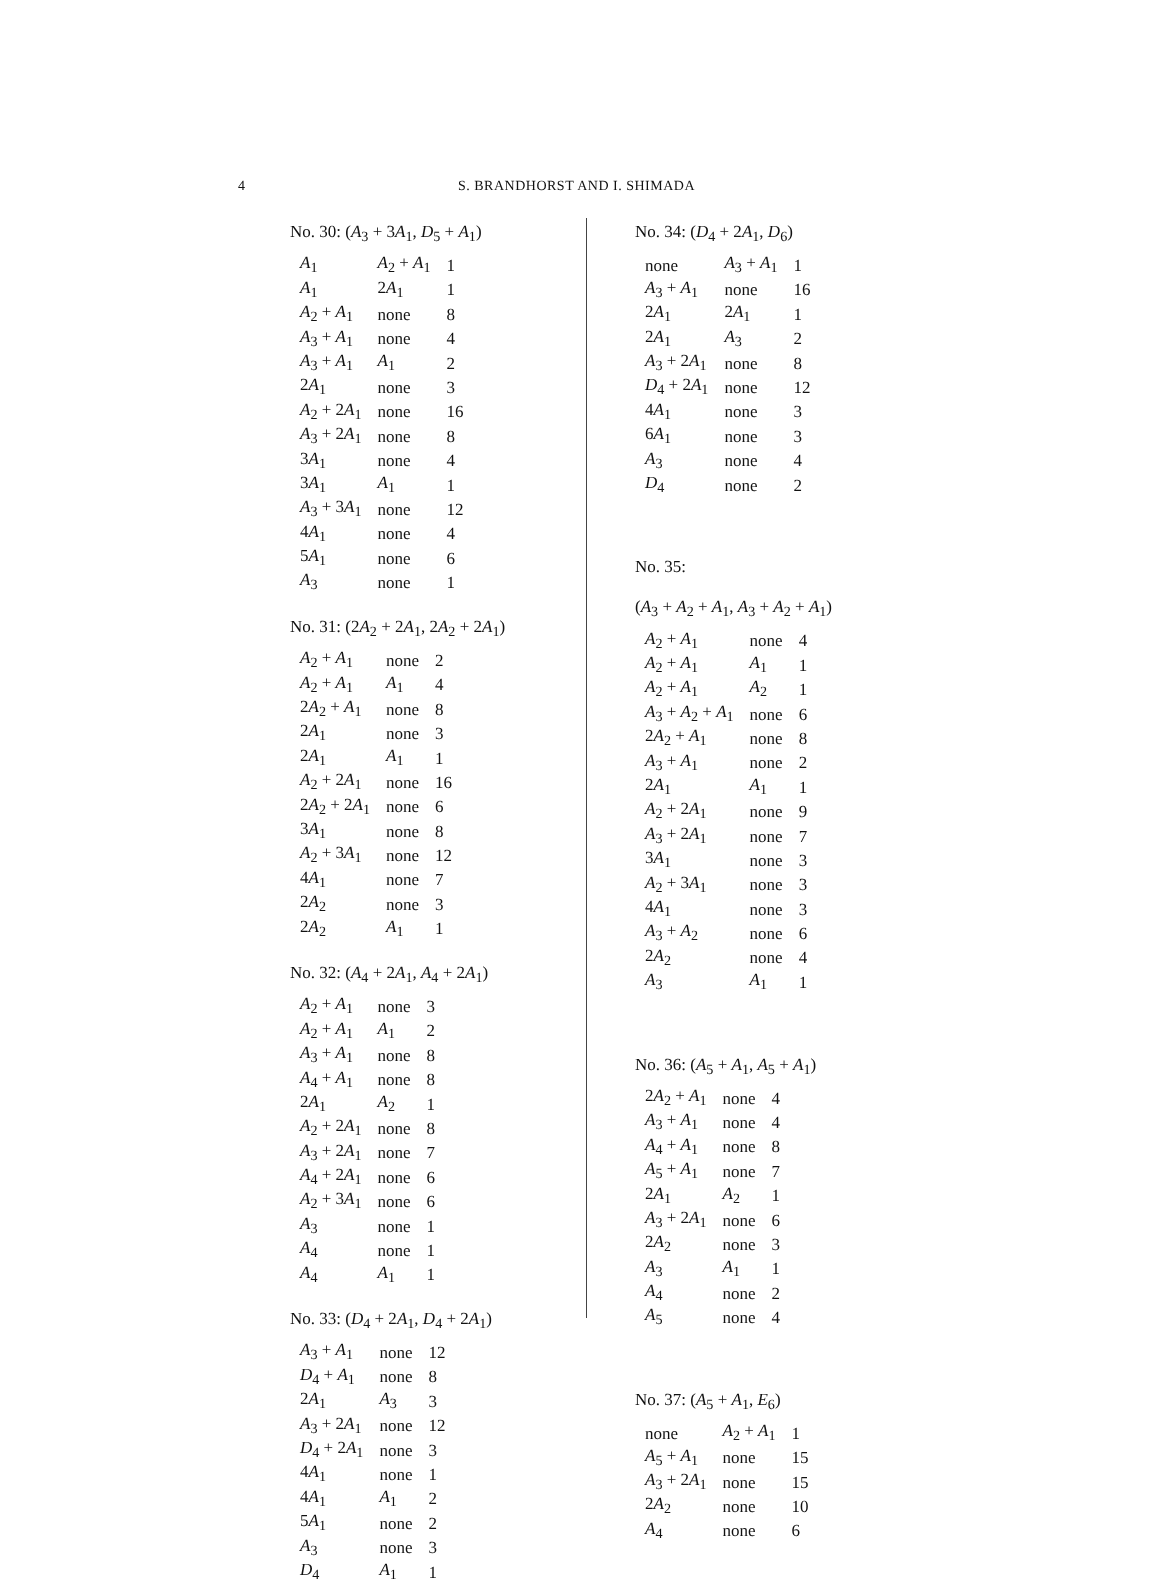4 S. BRANDHORST AND I. SHIMADA
No. 30: (A<sub>3</sub> + 3A<sub>1</sub>, D<sub>5</sub> + A<sub>1</sub>)
| A<sub>1</sub> | A<sub>2</sub> + A<sub>1</sub> | 1 |
| A<sub>1</sub> | 2 A<sub>1</sub> | 1 |
| A<sub>2</sub> + A<sub>1</sub> | none | 8 |
| A<sub>3</sub> + A<sub>1</sub> | none | 4 |
| A<sub>3</sub> + A<sub>1</sub> | A<sub>1</sub> | 2 |
| 2 A<sub>1</sub> | none | 3 |
| A<sub>2</sub> + 2 A<sub>1</sub> | none | 16 |
| A<sub>3</sub> + 2 A<sub>1</sub> | none | 8 |
| 3 A<sub>1</sub> | none | 4 |
| 3 A<sub>1</sub> | A<sub>1</sub> | 1 |
| A<sub>3</sub> + 3 A<sub>1</sub> | none | 12 |
| 4 A<sub>1</sub> | none | 4 |
| 5 A<sub>1</sub> | none | 6 |
| A<sub>3</sub> | none | 1 |
No. 31: (2A<sub>2</sub> + 2A<sub>1</sub>, 2A<sub>2</sub> + 2A<sub>1</sub>)
| A<sub>2</sub> + A<sub>1</sub> | none | 2 |
| A<sub>2</sub> + A<sub>1</sub> | A<sub>1</sub> | 4 |
| 2 A<sub>2</sub> + A<sub>1</sub> | none | 8 |
| 2 A<sub>1</sub> | none | 3 |
| 2 A<sub>1</sub> | A<sub>1</sub> | 1 |
| A<sub>2</sub> + 2 A<sub>1</sub> | none | 16 |
| 2 A<sub>2</sub> + 2 A<sub>1</sub> | none | 6 |
| 3 A<sub>1</sub> | none | 8 |
| A<sub>2</sub> + 3 A<sub>1</sub> | none | 12 |
| 4 A<sub>1</sub> | none | 7 |
| 2 A<sub>2</sub> | none | 3 |
| 2 A<sub>2</sub> | A<sub>1</sub> | 1 |
No. 32: (A<sub>4</sub> + 2A<sub>1</sub>, A<sub>4</sub> + 2A<sub>1</sub>)
| A<sub>2</sub> + A<sub>1</sub> | none | 3 |
| A<sub>2</sub> + A<sub>1</sub> | A<sub>1</sub> | 2 |
| A<sub>3</sub> + A<sub>1</sub> | none | 8 |
| A<sub>4</sub> + A<sub>1</sub> | none | 8 |
| 2 A<sub>1</sub> | A<sub>2</sub> | 1 |
| A<sub>2</sub> + 2 A<sub>1</sub> | none | 8 |
| A<sub>3</sub> + 2 A<sub>1</sub> | none | 7 |
| A<sub>4</sub> + 2 A<sub>1</sub> | none | 6 |
| A<sub>2</sub> + 3 A<sub>1</sub> | none | 6 |
| A<sub>3</sub> | none | 1 |
| A<sub>4</sub> | none | 1 |
| A<sub>4</sub> | A<sub>1</sub> | 1 |
No. 33: (D<sub>4</sub> + 2A<sub>1</sub>, D<sub>4</sub> + 2A<sub>1</sub>)
| A<sub>3</sub> + A<sub>1</sub> | none | 12 |
| D<sub>4</sub> + A<sub>1</sub> | none | 8 |
| 2 A<sub>1</sub> | A<sub>3</sub> | 3 |
| A<sub>3</sub> + 2 A<sub>1</sub> | none | 12 |
| D<sub>4</sub> + 2 A<sub>1</sub> | none | 3 |
| 4 A<sub>1</sub> | none | 1 |
| 4 A<sub>1</sub> | A<sub>1</sub> | 2 |
| 5 A<sub>1</sub> | none | 2 |
| A<sub>3</sub> | none | 3 |
| D<sub>4</sub> | A<sub>1</sub> | 1 |
No. 34: (D<sub>4</sub> + 2A<sub>1</sub>, D<sub>6</sub>)
| none | A<sub>3</sub> + A<sub>1</sub> | 1 |
| A<sub>3</sub> + A<sub>1</sub> | none | 16 |
| 2 A<sub>1</sub> | 2 A<sub>1</sub> | 1 |
| 2 A<sub>1</sub> | A<sub>3</sub> | 2 |
| A<sub>3</sub> + 2 A<sub>1</sub> | none | 8 |
| D<sub>4</sub> + 2 A<sub>1</sub> | none | 12 |
| 4 A<sub>1</sub> | none | 3 |
| 6 A<sub>1</sub> | none | 3 |
| A<sub>3</sub> | none | 4 |
| D<sub>4</sub> | none | 2 |
No. 35:
(A<sub>3</sub> + A<sub>2</sub> + A<sub>1</sub>, A<sub>3</sub> + A<sub>2</sub> + A<sub>1</sub>)
| A<sub>2</sub> + A<sub>1</sub> | none | 4 |
| A<sub>2</sub> + A<sub>1</sub> | A<sub>1</sub> | 1 |
| A<sub>2</sub> + A<sub>1</sub> | A<sub>2</sub> | 1 |
| A<sub>3</sub> + A<sub>2</sub> + A<sub>1</sub> | none | 6 |
| 2 A<sub>2</sub> + A<sub>1</sub> | none | 8 |
| A<sub>3</sub> + A<sub>1</sub> | none | 2 |
| 2 A<sub>1</sub> | A<sub>1</sub> | 1 |
| A<sub>2</sub> + 2 A<sub>1</sub> | none | 9 |
| A<sub>3</sub> + 2 A<sub>1</sub> | none | 7 |
| 3 A<sub>1</sub> | none | 3 |
| A<sub>2</sub> + 3 A<sub>1</sub> | none | 3 |
| 4 A<sub>1</sub> | none | 3 |
| A<sub>3</sub> + A<sub>2</sub> | none | 6 |
| 2 A<sub>2</sub> | none | 4 |
| A<sub>3</sub> | A<sub>1</sub> | 1 |
No. 36: (A<sub>5</sub> + A<sub>1</sub>, A<sub>5</sub> + A<sub>1</sub>)
| 2 A<sub>2</sub> + A<sub>1</sub> | none | 4 |
| A<sub>3</sub> + A<sub>1</sub> | none | 4 |
| A<sub>4</sub> + A<sub>1</sub> | none | 8 |
| A<sub>5</sub> + A<sub>1</sub> | none | 7 |
| 2 A<sub>1</sub> | A<sub>2</sub> | 1 |
| A<sub>3</sub> + 2 A<sub>1</sub> | none | 6 |
| 2 A<sub>2</sub> | none | 3 |
| A<sub>3</sub> | A<sub>1</sub> | 1 |
| A<sub>4</sub> | none | 2 |
| A<sub>5</sub> | none | 4 |
No. 37: (A<sub>5</sub> + A<sub>1</sub>, E<sub>6</sub>)
| none | A<sub>2</sub> + A<sub>1</sub> | 1 |
| A<sub>5</sub> + A<sub>1</sub> | none | 15 |
| A<sub>3</sub> + 2 A<sub>1</sub> | none | 15 |
| 2 A<sub>2</sub> | none | 10 |
| A<sub>4</sub> | none | 6 |